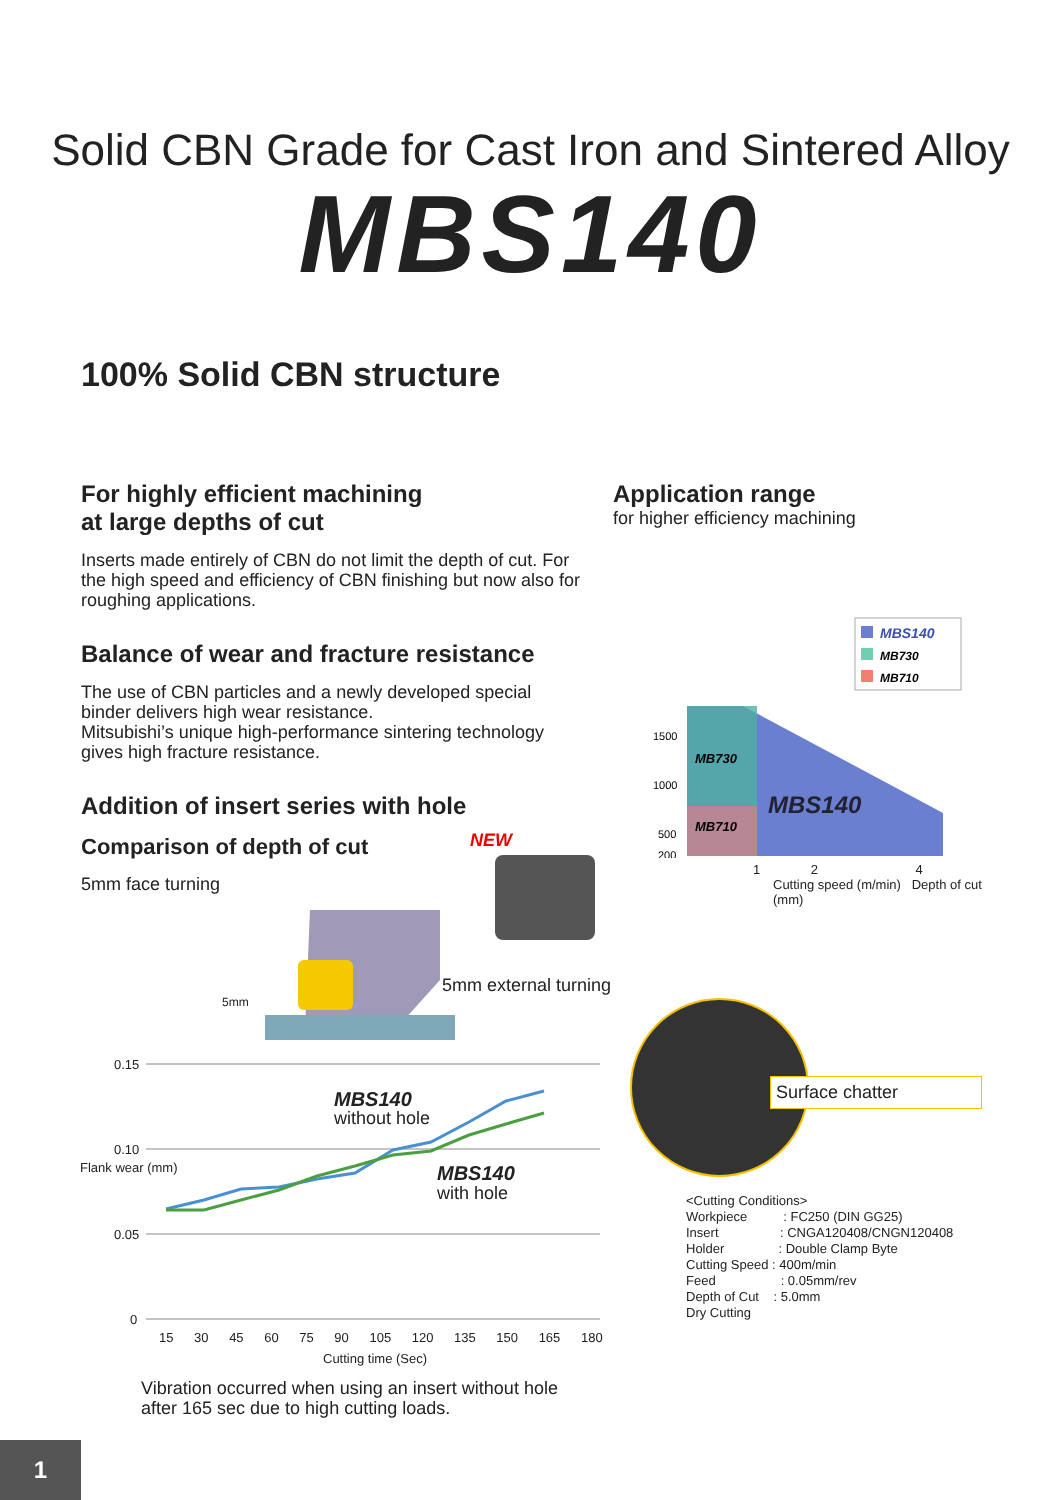Solid CBN Grade for Cast Iron and Sintered Alloy
MBS140
100% Solid CBN structure
For highly efficient machining
at large depths of cut
Inserts made entirely of CBN do not limit the depth of cut. For the high speed and efficiency of CBN finishing but now also for roughing applications.
Balance of wear and fracture resistance
The use of CBN particles and a newly developed special binder delivers high wear resistance.
Mitsubishi’s unique high-performance sintering technology gives high fracture resistance.
Addition of insert series with hole
Comparison of depth of cut
5mm face turning
Application range
for higher efficiency machining
MBS140
MB730
MB710
MB730
MB710
MBS140
1500
1000
500
200
1 2 4
Cutting speed (m/min) Depth of cut (mm)
NEW
5mm
5mm external turning
MBS140
without hole
MBS140
with hole
0.15
0.10
0.05
0
Flank wear (mm)
15 30 45 60 75 90 105 120 135 150 165 180
Cutting time (Sec)
Surface chatter
<Cutting Conditions>
Workpiece : FC250 (DIN GG25)
Insert : CNGA120408/CNGN120408
Holder : Double Clamp Byte
Cutting Speed : 400m/min
Feed : 0.05mm/rev
Depth of Cut : 5.0mm
Dry Cutting
Vibration occurred when using an insert without hole
after 165 sec due to high cutting loads.
1